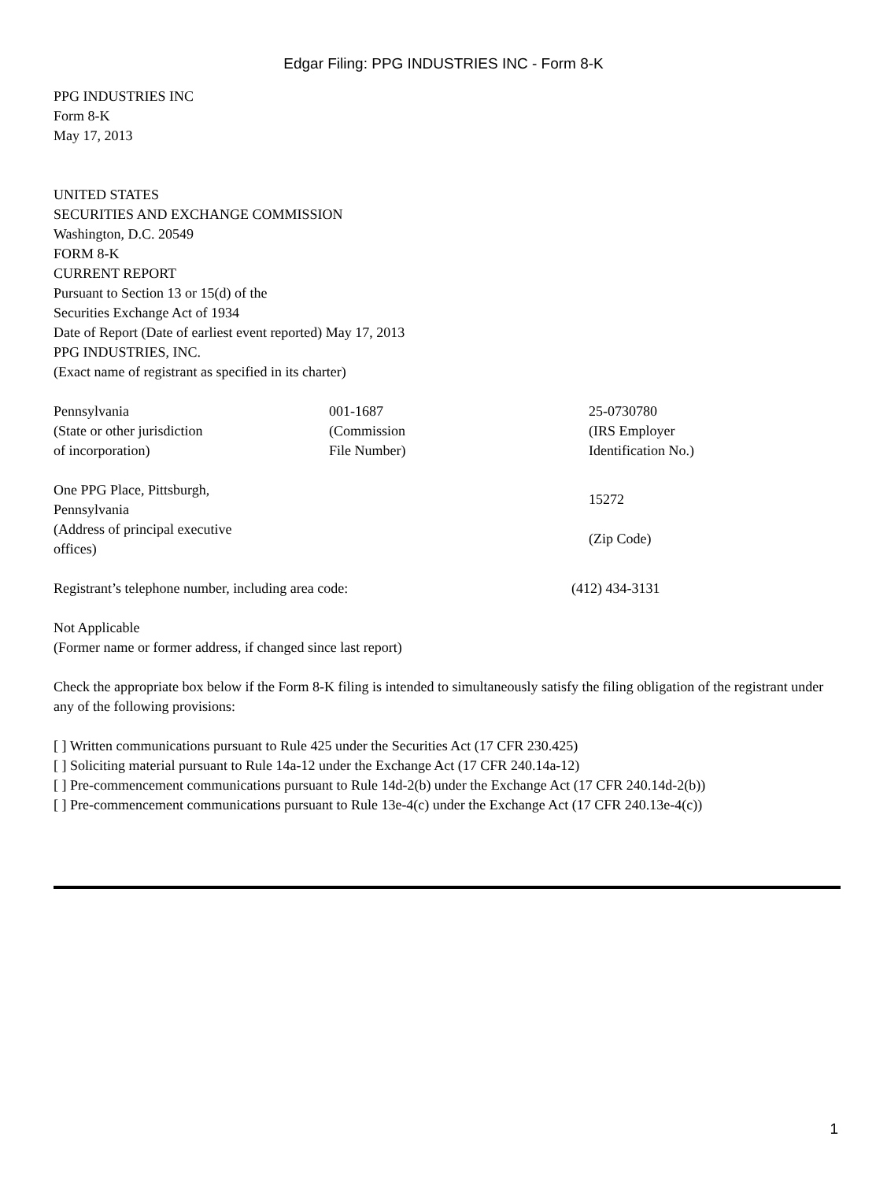Edgar Filing: PPG INDUSTRIES INC - Form 8-K
PPG INDUSTRIES INC
Form 8-K
May 17, 2013
UNITED STATES
SECURITIES AND EXCHANGE COMMISSION
Washington, D.C. 20549
FORM 8-K
CURRENT REPORT
Pursuant to Section 13 or 15(d) of the
Securities Exchange Act of 1934
Date of Report (Date of earliest event reported) May 17, 2013
PPG INDUSTRIES, INC.
(Exact name of registrant as specified in its charter)
| Pennsylvania (State or other jurisdiction of incorporation) | 001-1687 (Commission File Number) | 25-0730780 (IRS Employer Identification No.) |
| One PPG Place, Pittsburgh, Pennsylvania | | 15272 |
| (Address of principal executive offices) | | (Zip Code) |
| Registrant’s telephone number, including area code: | (412) 434-3131 |
Not Applicable
(Former name or former address, if changed since last report)
Check the appropriate box below if the Form 8-K filing is intended to simultaneously satisfy the filing obligation of the registrant under any of the following provisions:
[ ] Written communications pursuant to Rule 425 under the Securities Act (17 CFR 230.425)
[ ] Soliciting material pursuant to Rule 14a-12 under the Exchange Act (17 CFR 240.14a-12)
[ ] Pre-commencement communications pursuant to Rule 14d-2(b) under the Exchange Act (17 CFR 240.14d-2(b))
[ ] Pre-commencement communications pursuant to Rule 13e-4(c) under the Exchange Act (17 CFR 240.13e-4(c))
1